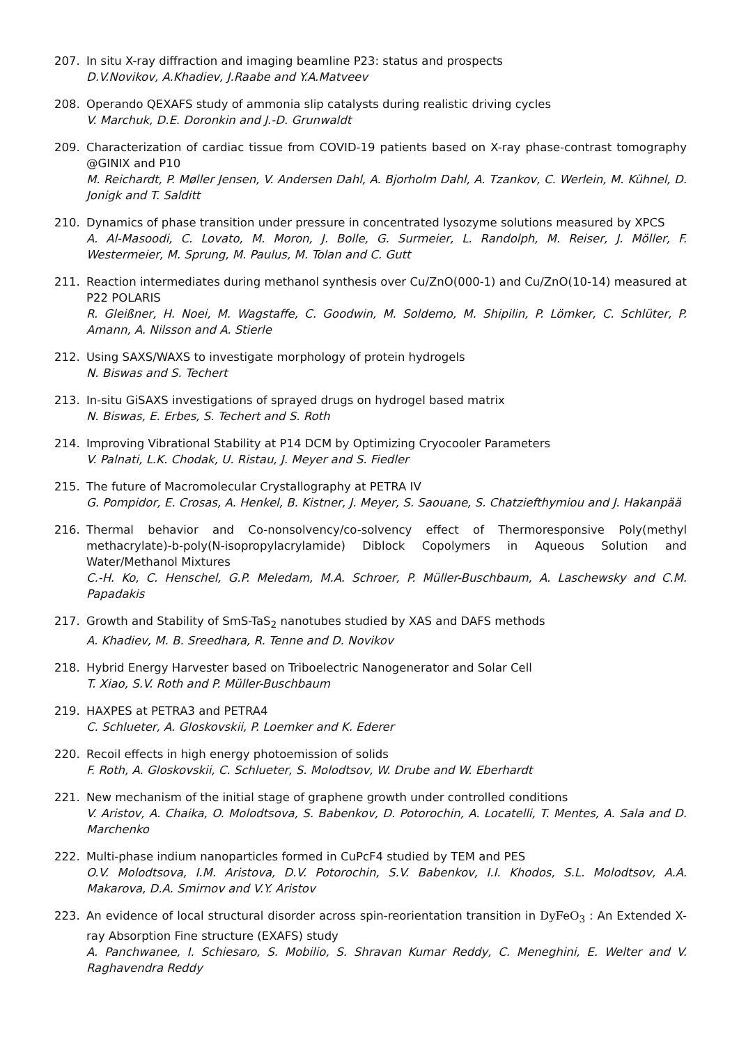207. In situ X-ray diffraction and imaging beamline P23: status and prospects
D.V.Novikov, A.Khadiev, J.Raabe and Y.A.Matveev
208. Operando QEXAFS study of ammonia slip catalysts during realistic driving cycles
V. Marchuk, D.E. Doronkin and J.-D. Grunwaldt
209. Characterization of cardiac tissue from COVID-19 patients based on X-ray phase-contrast tomography @GINIX and P10
M. Reichardt, P. Møller Jensen, V. Andersen Dahl, A. Bjorholm Dahl, A. Tzankov, C. Werlein, M. Kühnel, D. Jonigk and T. Salditt
210. Dynamics of phase transition under pressure in concentrated lysozyme solutions measured by XPCS
A. Al-Masoodi, C. Lovato, M. Moron, J. Bolle, G. Surmeier, L. Randolph, M. Reiser, J. Möller, F. Westermeier, M. Sprung, M. Paulus, M. Tolan and C. Gutt
211. Reaction intermediates during methanol synthesis over Cu/ZnO(000-1) and Cu/ZnO(10-14) measured at P22 POLARIS
R. Gleißner, H. Noei, M. Wagstaffe, C. Goodwin, M. Soldemo, M. Shipilin, P. Lömker, C. Schlüter, P. Amann, A. Nilsson and A. Stierle
212. Using SAXS/WAXS to investigate morphology of protein hydrogels
N. Biswas and S. Techert
213. In-situ GiSAXS investigations of sprayed drugs on hydrogel based matrix
N. Biswas, E. Erbes, S. Techert and S. Roth
214. Improving Vibrational Stability at P14 DCM by Optimizing Cryocooler Parameters
V. Palnati, L.K. Chodak, U. Ristau, J. Meyer and S. Fiedler
215. The future of Macromolecular Crystallography at PETRA IV
G. Pompidor, E. Crosas, A. Henkel, B. Kistner, J. Meyer, S. Saouane, S. Chatziefthymiou and J. Hakanpää
216. Thermal behavior and Co-nonsolvency/co-solvency effect of Thermoresponsive Poly(methyl methacrylate)-b-poly(N-isopropylacrylamide) Diblock Copolymers in Aqueous Solution and Water/Methanol Mixtures
C.-H. Ko, C. Henschel, G.P. Meledam, M.A. Schroer, P. Müller-Buschbaum, A. Laschewsky and C.M. Papadakis
217. Growth and Stability of SmS-TaS<sub>2</sub> nanotubes studied by XAS and DAFS methods
A. Khadiev, M. B. Sreedhara, R. Tenne and D. Novikov
218. Hybrid Energy Harvester based on Triboelectric Nanogenerator and Solar Cell
T. Xiao, S.V. Roth and P. Müller-Buschbaum
219. HAXPES at PETRA3 and PETRA4
C. Schlueter, A. Gloskovskii, P. Loemker and K. Ederer
220. Recoil effects in high energy photoemission of solids
F. Roth, A. Gloskovskii, C. Schlueter, S. Molodtsov, W. Drube and W. Eberhardt
221. New mechanism of the initial stage of graphene growth under controlled conditions
V. Aristov, A. Chaika, O. Molodtsova, S. Babenkov, D. Potorochin, A. Locatelli, T. Mentes, A. Sala and D. Marchenko
222. Multi-phase indium nanoparticles formed in CuPcF4 studied by TEM and PES
O.V. Molodtsova, I.M. Aristova, D.V. Potorochin, S.V. Babenkov, I.I. Khodos, S.L. Molodtsov, A.A. Makarova, D.A. Smirnov and V.Y. Aristov
223. An evidence of local structural disorder across spin-reorientation transition in DyFeO<sub>3</sub> : An Extended X-ray Absorption Fine structure (EXAFS) study
A. Panchwanee, I. Schiesaro, S. Mobilio, S. Shravan Kumar Reddy, C. Meneghini, E. Welter and V. Raghavendra Reddy